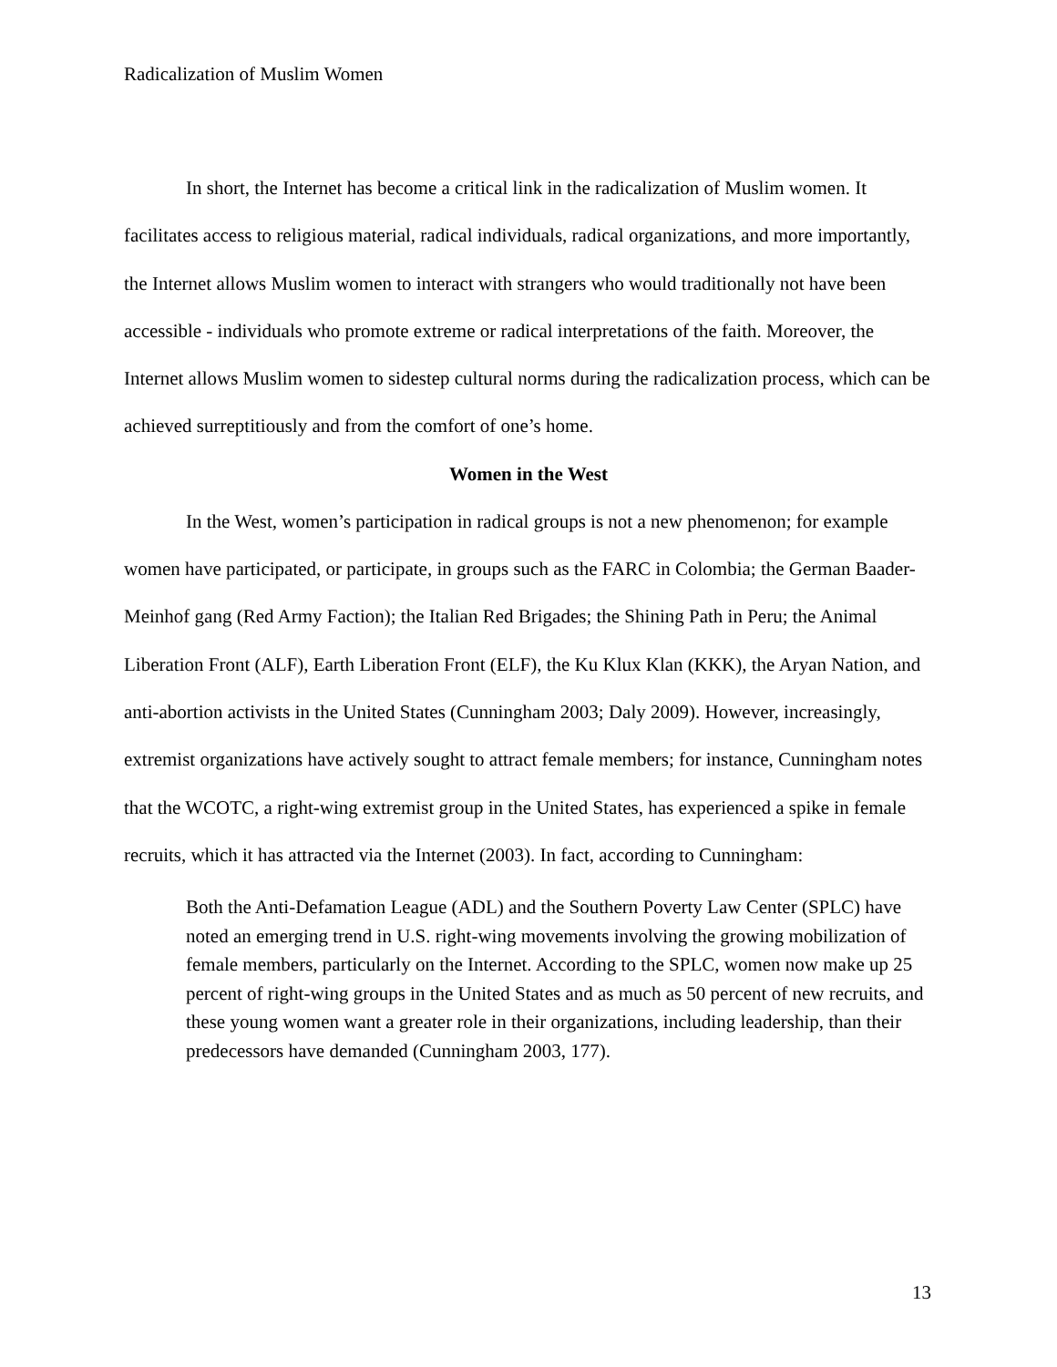Radicalization of Muslim Women
In short, the Internet has become a critical link in the radicalization of Muslim women. It facilitates access to religious material, radical individuals, radical organizations, and more importantly, the Internet allows Muslim women to interact with strangers who would traditionally not have been accessible - individuals who promote extreme or radical interpretations of the faith. Moreover, the Internet allows Muslim women to sidestep cultural norms during the radicalization process, which can be achieved surreptitiously and from the comfort of one’s home.
Women in the West
In the West, women’s participation in radical groups is not a new phenomenon; for example women have participated, or participate, in groups such as the FARC in Colombia; the German Baader-Meinhof gang (Red Army Faction); the Italian Red Brigades; the Shining Path in Peru; the Animal Liberation Front (ALF), Earth Liberation Front (ELF), the Ku Klux Klan (KKK), the Aryan Nation, and anti-abortion activists in the United States (Cunningham 2003; Daly 2009). However, increasingly, extremist organizations have actively sought to attract female members; for instance, Cunningham notes that the WCOTC, a right-wing extremist group in the United States, has experienced a spike in female recruits, which it has attracted via the Internet (2003). In fact, according to Cunningham:
Both the Anti-Defamation League (ADL) and the Southern Poverty Law Center (SPLC) have noted an emerging trend in U.S. right-wing movements involving the growing mobilization of female members, particularly on the Internet. According to the SPLC, women now make up 25 percent of right-wing groups in the United States and as much as 50 percent of new recruits, and these young women want a greater role in their organizations, including leadership, than their predecessors have demanded (Cunningham 2003, 177).
13